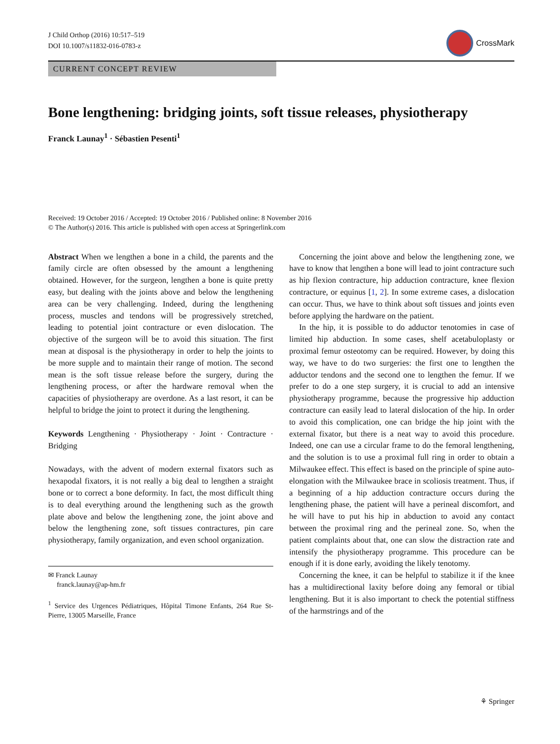J Child Orthop (2016) 10:517–519
DOI 10.1007/s11832-016-0783-z
CrossMark
CURRENT CONCEPT REVIEW
Bone lengthening: bridging joints, soft tissue releases, physiotherapy
Franck Launay<sup>1</sup> · Sébastien Pesenti<sup>1</sup>
Received: 19 October 2016 / Accepted: 19 October 2016 / Published online: 8 November 2016
© The Author(s) 2016. This article is published with open access at Springerlink.com
Abstract When we lengthen a bone in a child, the parents and the family circle are often obsessed by the amount a lengthening obtained. However, for the surgeon, lengthen a bone is quite pretty easy, but dealing with the joints above and below the lengthening area can be very challenging. Indeed, during the lengthening process, muscles and tendons will be progressively stretched, leading to potential joint contracture or even dislocation. The objective of the surgeon will be to avoid this situation. The first mean at disposal is the physiotherapy in order to help the joints to be more supple and to maintain their range of motion. The second mean is the soft tissue release before the surgery, during the lengthening process, or after the hardware removal when the capacities of physiotherapy are overdone. As a last resort, it can be helpful to bridge the joint to protect it during the lengthening.
Keywords Lengthening · Physiotherapy · Joint · Contracture · Bridging
Nowadays, with the advent of modern external fixators such as hexapodal fixators, it is not really a big deal to lengthen a straight bone or to correct a bone deformity. In fact, the most difficult thing is to deal everything around the lengthening such as the growth plate above and below the lengthening zone, the joint above and below the lengthening zone, soft tissues contractures, pin care physiotherapy, family organization, and even school organization.
✉ Franck Launay
franck.launay@ap-hm.fr
<sup>1</sup> Service des Urgences Pédiatriques, Hôpital Timone Enfants, 264 Rue St-Pierre, 13005 Marseille, France
Concerning the joint above and below the lengthening zone, we have to know that lengthen a bone will lead to joint contracture such as hip flexion contracture, hip adduction contracture, knee flexion contracture, or equinus [1, 2]. In some extreme cases, a dislocation can occur. Thus, we have to think about soft tissues and joints even before applying the hardware on the patient.
In the hip, it is possible to do adductor tenotomies in case of limited hip abduction. In some cases, shelf acetabuloplasty or proximal femur osteotomy can be required. However, by doing this way, we have to do two surgeries: the first one to lengthen the adductor tendons and the second one to lengthen the femur. If we prefer to do a one step surgery, it is crucial to add an intensive physiotherapy programme, because the progressive hip adduction contracture can easily lead to lateral dislocation of the hip. In order to avoid this complication, one can bridge the hip joint with the external fixator, but there is a neat way to avoid this procedure. Indeed, one can use a circular frame to do the femoral lengthening, and the solution is to use a proximal full ring in order to obtain a Milwaukee effect. This effect is based on the principle of spine auto-elongation with the Milwaukee brace in scoliosis treatment. Thus, if a beginning of a hip adduction contracture occurs during the lengthening phase, the patient will have a perineal discomfort, and he will have to put his hip in abduction to avoid any contact between the proximal ring and the perineal zone. So, when the patient complaints about that, one can slow the distraction rate and intensify the physiotherapy programme. This procedure can be enough if it is done early, avoiding the likely tenotomy.
Concerning the knee, it can be helpful to stabilize it if the knee has a multidirectional laxity before doing any femoral or tibial lengthening. But it is also important to check the potential stiffness of the harmstrings and of the
⚘ Springer